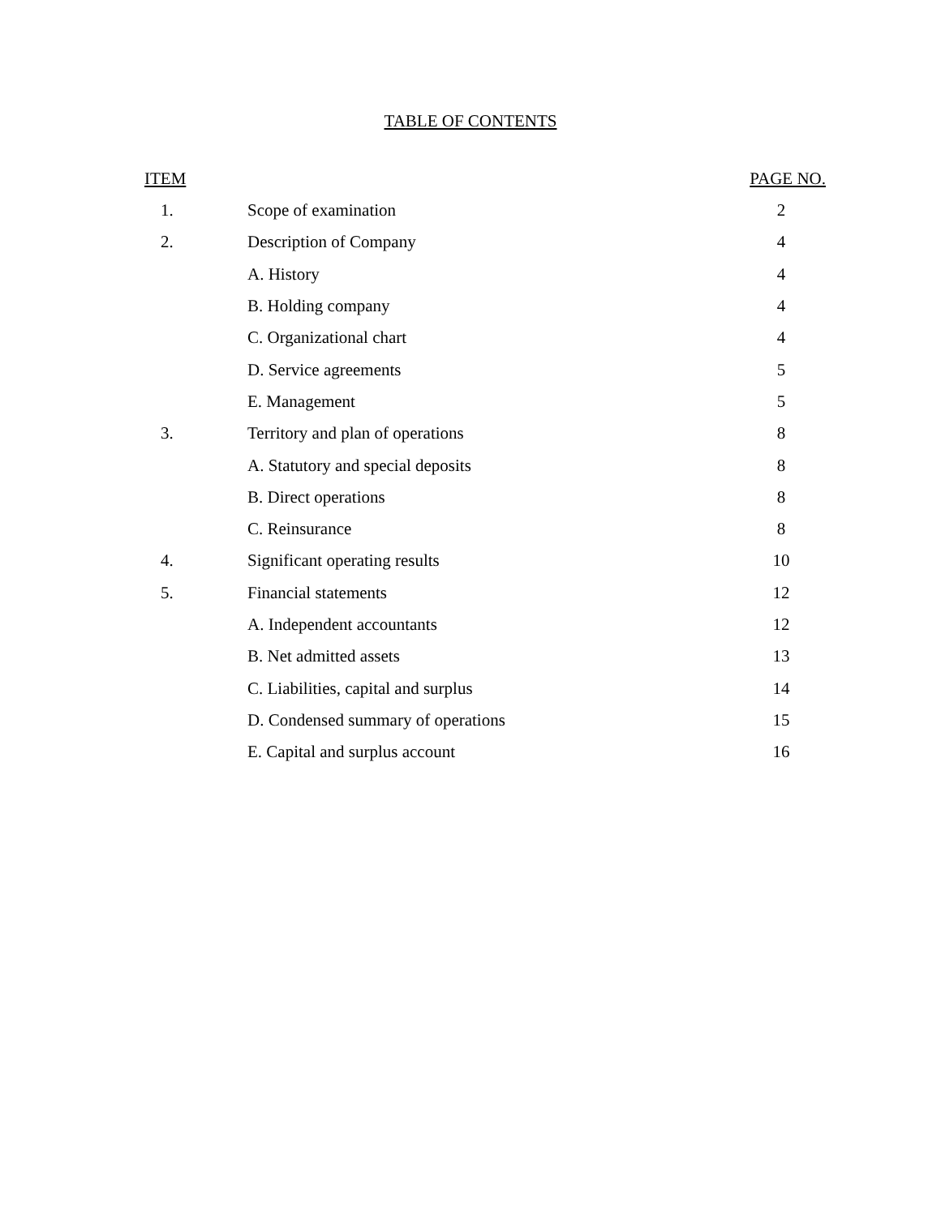TABLE OF CONTENTS
| ITEM | | PAGE NO. |
| --- | --- | --- |
| 1. | Scope of examination | 2 |
| 2. | Description of Company | 4 |
| | A. History | 4 |
| | B. Holding company | 4 |
| | C. Organizational chart | 4 |
| | D. Service agreements | 5 |
| | E. Management | 5 |
| 3. | Territory and plan of operations | 8 |
| | A. Statutory and special deposits | 8 |
| | B. Direct operations | 8 |
| | C. Reinsurance | 8 |
| 4. | Significant operating results | 10 |
| 5. | Financial statements | 12 |
| | A. Independent accountants | 12 |
| | B. Net admitted assets | 13 |
| | C. Liabilities, capital and surplus | 14 |
| | D. Condensed summary of operations | 15 |
| | E. Capital and surplus account | 16 |